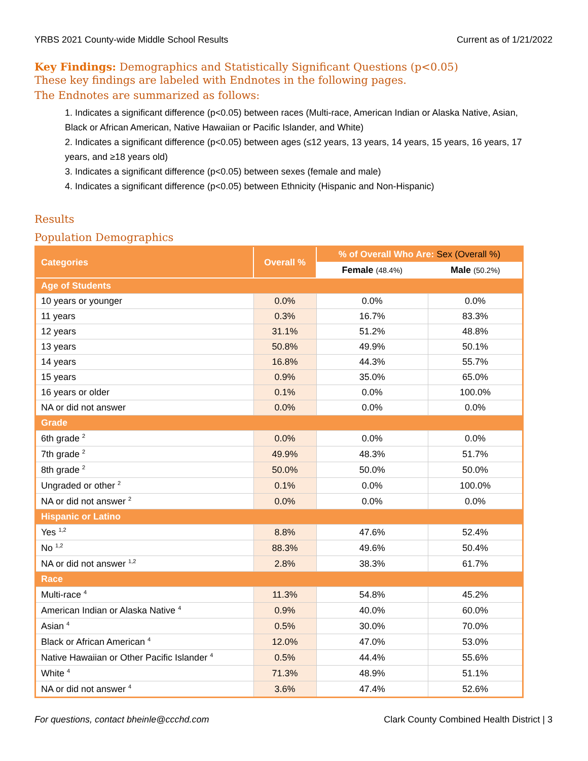YRBS 2021 County-wide Middle School Results Current as of 1/21/2022
Key Findings: Demographics and Statistically Significant Questions (p<0.05)
These key findings are labeled with Endnotes in the following pages.
The Endnotes are summarized as follows:
1. Indicates a significant difference (p<0.05) between races (Multi-race, American Indian or Alaska Native, Asian, Black or African American, Native Hawaiian or Pacific Islander, and White)
2. Indicates a significant difference (p<0.05) between ages (≤12 years, 13 years, 14 years, 15 years, 16 years, 17 years, and ≥18 years old)
3. Indicates a significant difference (p<0.05) between sexes (female and male)
4. Indicates a significant difference (p<0.05) between Ethnicity (Hispanic and Non-Hispanic)
Results
Population Demographics
| Categories | Overall % | % of Overall Who Are: Sex (Overall %) | |
| --- | --- | --- | --- |
| | | Female (48.4%) | Male (50.2%) |
| Age of Students | | | |
| 10 years or younger | 0.0% | 0.0% | 0.0% |
| 11 years | 0.3% | 16.7% | 83.3% |
| 12 years | 31.1% | 51.2% | 48.8% |
| 13 years | 50.8% | 49.9% | 50.1% |
| 14 years | 16.8% | 44.3% | 55.7% |
| 15 years | 0.9% | 35.0% | 65.0% |
| 16 years or older | 0.1% | 0.0% | 100.0% |
| NA or did not answer | 0.0% | 0.0% | 0.0% |
| Grade | | | |
| 6th grade <sup>2</sup> | 0.0% | 0.0% | 0.0% |
| 7th grade <sup>2</sup> | 49.9% | 48.3% | 51.7% |
| 8th grade <sup>2</sup> | 50.0% | 50.0% | 50.0% |
| Ungraded or other <sup>2</sup> | 0.1% | 0.0% | 100.0% |
| NA or did not answer <sup>2</sup> | 0.0% | 0.0% | 0.0% |
| Hispanic or Latino | | | |
| Yes <sup>1,2</sup> | 8.8% | 47.6% | 52.4% |
| No <sup>1,2</sup> | 88.3% | 49.6% | 50.4% |
| NA or did not answer <sup>1,2</sup> | 2.8% | 38.3% | 61.7% |
| Race | | | |
| Multi-race <sup>4</sup> | 11.3% | 54.8% | 45.2% |
| American Indian or Alaska Native <sup>4</sup> | 0.9% | 40.0% | 60.0% |
| Asian <sup>4</sup> | 0.5% | 30.0% | 70.0% |
| Black or African American <sup>4</sup> | 12.0% | 47.0% | 53.0% |
| Native Hawaiian or Other Pacific Islander <sup>4</sup> | 0.5% | 44.4% | 55.6% |
| White <sup>4</sup> | 71.3% | 48.9% | 51.1% |
| NA or did not answer <sup>4</sup> | 3.6% | 47.4% | 52.6% |
For questions, contact bheinle@ccchd.com Clark County Combined Health District | 3